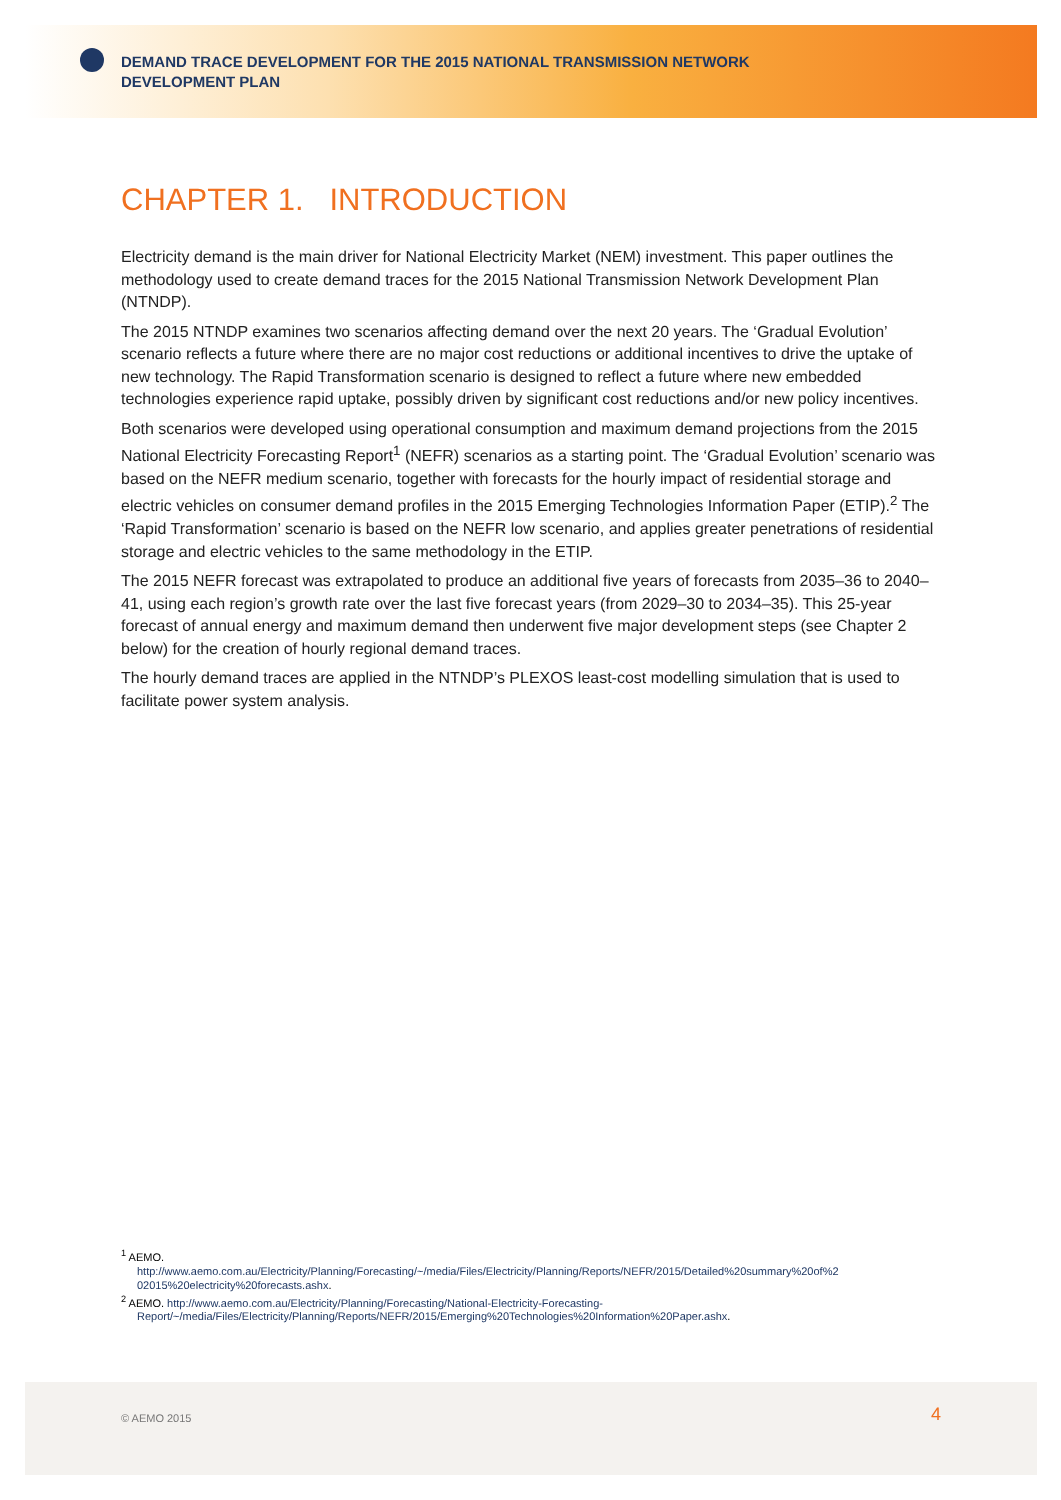DEMAND TRACE DEVELOPMENT FOR THE 2015 NATIONAL TRANSMISSION NETWORK DEVELOPMENT PLAN
CHAPTER 1. INTRODUCTION
Electricity demand is the main driver for National Electricity Market (NEM) investment. This paper outlines the methodology used to create demand traces for the 2015 National Transmission Network Development Plan (NTNDP).
The 2015 NTNDP examines two scenarios affecting demand over the next 20 years. The ‘Gradual Evolution’ scenario reflects a future where there are no major cost reductions or additional incentives to drive the uptake of new technology. The Rapid Transformation scenario is designed to reflect a future where new embedded technologies experience rapid uptake, possibly driven by significant cost reductions and/or new policy incentives.
Both scenarios were developed using operational consumption and maximum demand projections from the 2015 National Electricity Forecasting Report<sup>1</sup> (NEFR) scenarios as a starting point. The ‘Gradual Evolution’ scenario was based on the NEFR medium scenario, together with forecasts for the hourly impact of residential storage and electric vehicles on consumer demand profiles in the 2015 Emerging Technologies Information Paper (ETIP).<sup>2</sup> The ‘Rapid Transformation’ scenario is based on the NEFR low scenario, and applies greater penetrations of residential storage and electric vehicles to the same methodology in the ETIP.
The 2015 NEFR forecast was extrapolated to produce an additional five years of forecasts from 2035–36 to 2040–41, using each region’s growth rate over the last five forecast years (from 2029–30 to 2034–35). This 25-year forecast of annual energy and maximum demand then underwent five major development steps (see Chapter 2 below) for the creation of hourly regional demand traces.
The hourly demand traces are applied in the NTNDP’s PLEXOS least-cost modelling simulation that is used to facilitate power system analysis.
<sup>1</sup> AEMO.
http://www.aemo.com.au/Electricity/Planning/Forecasting/~/media/Files/Electricity/Planning/Reports/NEFR/2015/Detailed%20summary%20of%2 02015%20electricity%20forecasts.ashx.
<sup>2</sup> AEMO. http://www.aemo.com.au/Electricity/Planning/Forecasting/National-Electricity-Forecasting-
Report/~/media/Files/Electricity/Planning/Reports/NEFR/2015/Emerging%20Technologies%20Information%20Paper.ashx.
© AEMO 2015 4